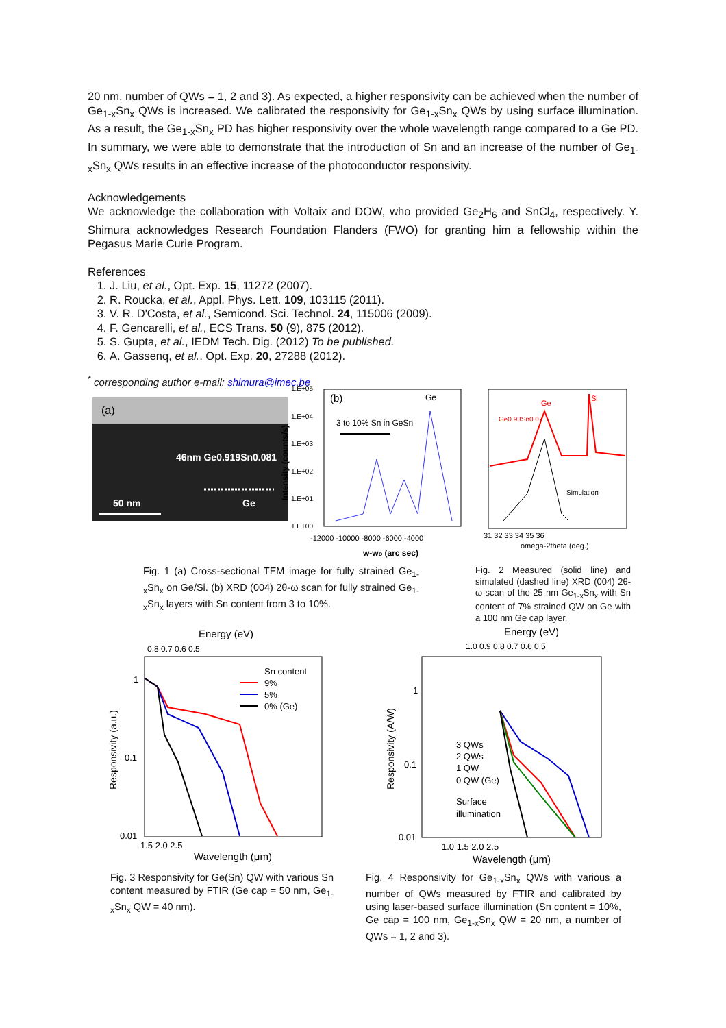20 nm, number of QWs = 1, 2 and 3). As expected, a higher responsivity can be achieved when the number of Ge<sub>1-x</sub>Sn<sub>x</sub> QWs is increased. We calibrated the responsivity for Ge<sub>1-x</sub>Sn<sub>x</sub> QWs by using surface illumination. As a result, the Ge<sub>1-x</sub>Sn<sub>x</sub> PD has higher responsivity over the whole wavelength range compared to a Ge PD. In summary, we were able to demonstrate that the introduction of Sn and an increase of the number of Ge<sub>1-x</sub>Sn<sub>x</sub> QWs results in an effective increase of the photoconductor responsivity.
Acknowledgements
We acknowledge the collaboration with Voltaix and DOW, who provided Ge<sub>2</sub>H<sub>6</sub> and SnCl<sub>4</sub>, respectively. Y. Shimura acknowledges Research Foundation Flanders (FWO) for granting him a fellowship within the Pegasus Marie Curie Program.
References
1. J. Liu, et al., Opt. Exp. 15, 11272 (2007).
2. R. Roucka, et al., Appl. Phys. Lett. 109, 103115 (2011).
3. V. R. D'Costa, et al., Semicond. Sci. Technol. 24, 115006 (2009).
4. F. Gencarelli, et al., ECS Trans. 50 (9), 875 (2012).
5. S. Gupta, et al., IEDM Tech. Dig. (2012) To be published.
6. A. Gassenq, et al., Opt. Exp. 20, 27288 (2012).
<sup>*</sup> corresponding author e-mail: shimura@imec.be
(a)
46nm Ge0.919Sn0.081
50 nm
Ge
1.E+05
1.E+04
1.E+03
1.E+02
1.E+01
1.E+00
Intensity (counts/s)
(b)
Ge
3 to 10% Sn in GeSn
-12000 -10000 -8000 -6000 -4000
w-wo (arc sec)
Ge0.93Sn0.07
Ge
Si
Simulation
31 32 33 34 35 36
omega-2theta (deg.)
Fig. 1 (a) Cross-sectional TEM image for fully strained Ge<sub>1-x</sub>Sn<sub>x</sub> on Ge/Si. (b) XRD (004) 2θ-ω scan for fully strained Ge<sub>1-x</sub>Sn<sub>x</sub> layers with Sn content from 3 to 10%.
Fig. 2 Measured (solid line) and simulated (dashed line) XRD (004) 2θ-ω scan of the 25 nm Ge<sub>1-x</sub>Sn<sub>x</sub> with Sn content of 7% strained QW on Ge with a 100 nm Ge cap layer.
Energy (eV)
0.8 0.7 0.6 0.5
Responsivity (a.u.)
1
0.1
0.01
Sn content
9%
5%
0% (Ge)
1.5 2.0 2.5
Wavelength (μm)
Energy (eV)
1.0 0.9 0.8 0.7 0.6 0.5
Responsivity (A/W)
1
0.1
0.01
3 QWs
2 QWs
1 QW
0 QW (Ge)
Surface
illumination
1.0 1.5 2.0 2.5
Wavelength (μm)
Fig. 3 Responsivity for Ge(Sn) QW with various Sn content measured by FTIR (Ge cap = 50 nm, Ge<sub>1-x</sub>Sn<sub>x</sub> QW = 40 nm).
Fig. 4 Responsivity for Ge<sub>1-x</sub>Sn<sub>x</sub> QWs with various a number of QWs measured by FTIR and calibrated by using laser-based surface illumination (Sn content = 10%, Ge cap = 100 nm, Ge<sub>1-x</sub>Sn<sub>x</sub> QW = 20 nm, a number of QWs = 1, 2 and 3).